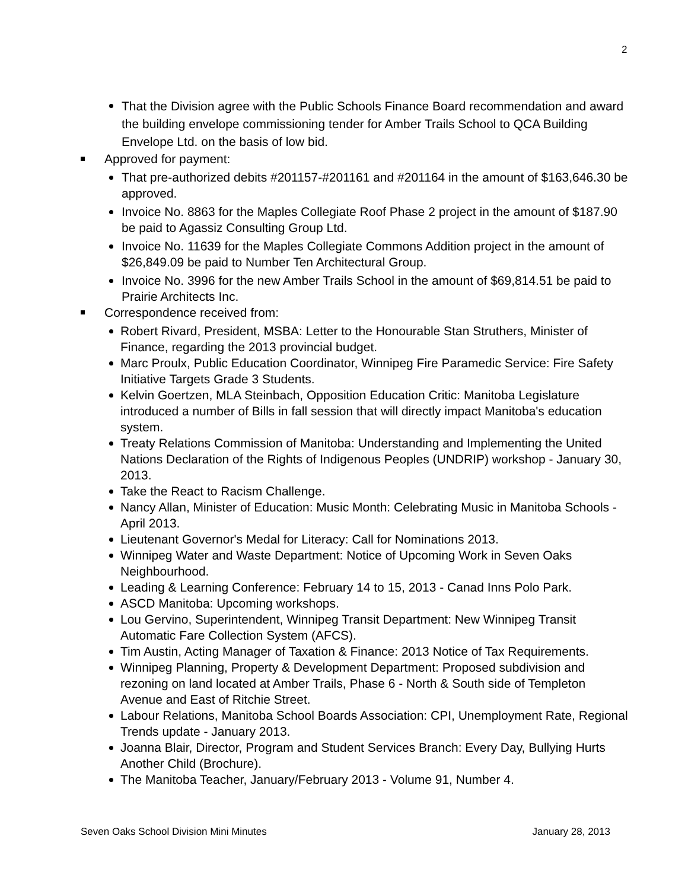2
That the Division agree with the Public Schools Finance Board recommendation and award the building envelope commissioning tender for Amber Trails School to QCA Building Envelope Ltd. on the basis of low bid.
Approved for payment:
That pre-authorized debits #201157-#201161 and #201164 in the amount of $163,646.30 be approved.
Invoice No. 8863 for the Maples Collegiate Roof Phase 2 project in the amount of $187.90 be paid to Agassiz Consulting Group Ltd.
Invoice No. 11639 for the Maples Collegiate Commons Addition project in the amount of $26,849.09 be paid to Number Ten Architectural Group.
Invoice No. 3996 for the new Amber Trails School in the amount of $69,814.51 be paid to Prairie Architects Inc.
Correspondence received from:
Robert Rivard, President, MSBA: Letter to the Honourable Stan Struthers, Minister of Finance, regarding the 2013 provincial budget.
Marc Proulx, Public Education Coordinator, Winnipeg Fire Paramedic Service: Fire Safety Initiative Targets Grade 3 Students.
Kelvin Goertzen, MLA Steinbach, Opposition Education Critic: Manitoba Legislature introduced a number of Bills in fall session that will directly impact Manitoba's education system.
Treaty Relations Commission of Manitoba: Understanding and Implementing the United Nations Declaration of the Rights of Indigenous Peoples (UNDRIP) workshop - January 30, 2013.
Take the React to Racism Challenge.
Nancy Allan, Minister of Education: Music Month: Celebrating Music in Manitoba Schools - April 2013.
Lieutenant Governor's Medal for Literacy: Call for Nominations 2013.
Winnipeg Water and Waste Department: Notice of Upcoming Work in Seven Oaks Neighbourhood.
Leading & Learning Conference: February 14 to 15, 2013 - Canad Inns Polo Park.
ASCD Manitoba: Upcoming workshops.
Lou Gervino, Superintendent, Winnipeg Transit Department: New Winnipeg Transit Automatic Fare Collection System (AFCS).
Tim Austin, Acting Manager of Taxation & Finance: 2013 Notice of Tax Requirements.
Winnipeg Planning, Property & Development Department: Proposed subdivision and rezoning on land located at Amber Trails, Phase 6 - North & South side of Templeton Avenue and East of Ritchie Street.
Labour Relations, Manitoba School Boards Association: CPI, Unemployment Rate, Regional Trends update - January 2013.
Joanna Blair, Director, Program and Student Services Branch: Every Day, Bullying Hurts Another Child (Brochure).
The Manitoba Teacher, January/February 2013 - Volume 91, Number 4.
Seven Oaks School Division Mini Minutes January 28, 2013